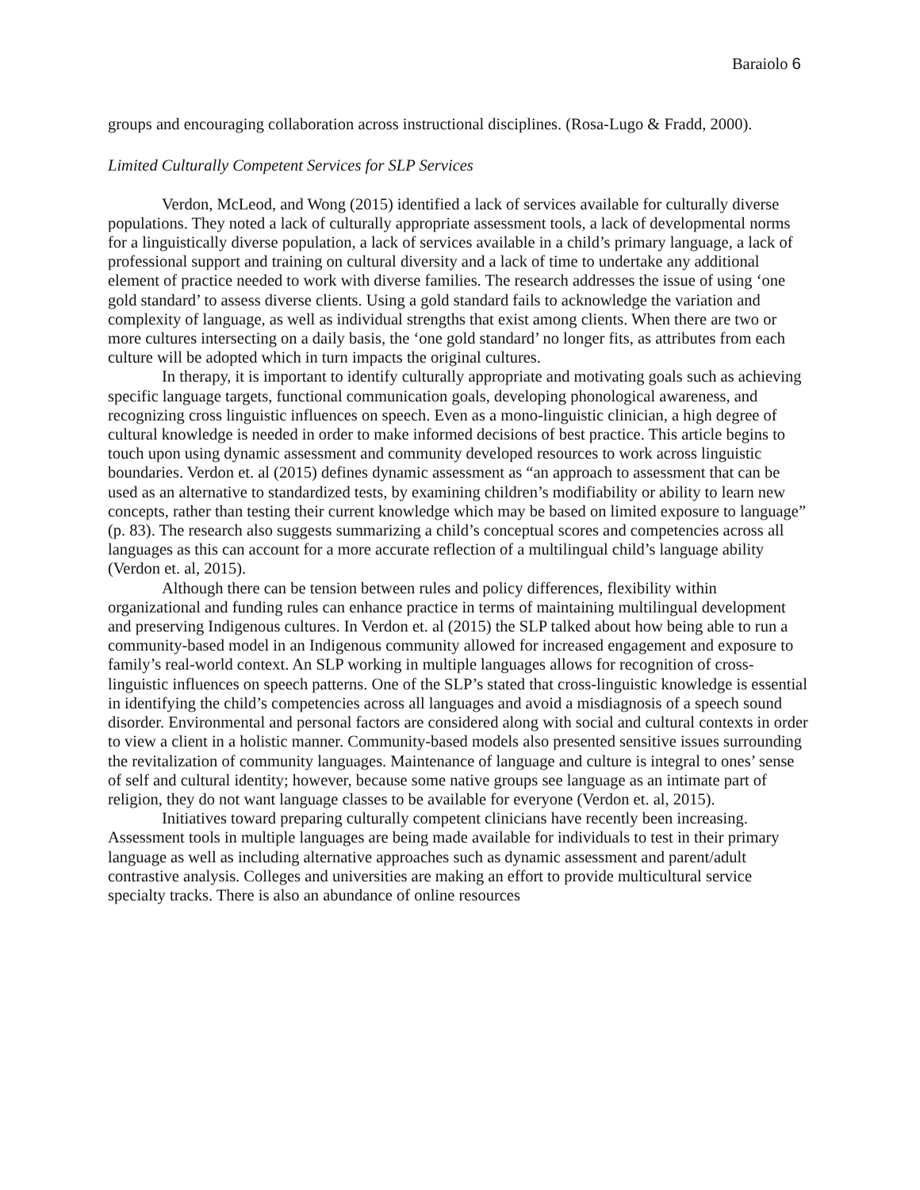Baraiolo 6
groups and encouraging collaboration across instructional disciplines. (Rosa-Lugo & Fradd, 2000).
Limited Culturally Competent Services for SLP Services
Verdon, McLeod, and Wong (2015) identified a lack of services available for culturally diverse populations. They noted a lack of culturally appropriate assessment tools, a lack of developmental norms for a linguistically diverse population, a lack of services available in a child’s primary language, a lack of professional support and training on cultural diversity and a lack of time to undertake any additional element of practice needed to work with diverse families. The research addresses the issue of using ‘one gold standard’ to assess diverse clients. Using a gold standard fails to acknowledge the variation and complexity of language, as well as individual strengths that exist among clients. When there are two or more cultures intersecting on a daily basis, the ‘one gold standard’ no longer fits, as attributes from each culture will be adopted which in turn impacts the original cultures.
In therapy, it is important to identify culturally appropriate and motivating goals such as achieving specific language targets, functional communication goals, developing phonological awareness, and recognizing cross linguistic influences on speech. Even as a mono-linguistic clinician, a high degree of cultural knowledge is needed in order to make informed decisions of best practice. This article begins to touch upon using dynamic assessment and community developed resources to work across linguistic boundaries. Verdon et. al (2015) defines dynamic assessment as “an approach to assessment that can be used as an alternative to standardized tests, by examining children’s modifiability or ability to learn new concepts, rather than testing their current knowledge which may be based on limited exposure to language” (p. 83). The research also suggests summarizing a child’s conceptual scores and competencies across all languages as this can account for a more accurate reflection of a multilingual child’s language ability (Verdon et. al, 2015).
Although there can be tension between rules and policy differences, flexibility within organizational and funding rules can enhance practice in terms of maintaining multilingual development and preserving Indigenous cultures. In Verdon et. al (2015) the SLP talked about how being able to run a community-based model in an Indigenous community allowed for increased engagement and exposure to family’s real-world context. An SLP working in multiple languages allows for recognition of cross-linguistic influences on speech patterns. One of the SLP’s stated that cross-linguistic knowledge is essential in identifying the child’s competencies across all languages and avoid a misdiagnosis of a speech sound disorder. Environmental and personal factors are considered along with social and cultural contexts in order to view a client in a holistic manner. Community-based models also presented sensitive issues surrounding the revitalization of community languages. Maintenance of language and culture is integral to ones’ sense of self and cultural identity; however, because some native groups see language as an intimate part of religion, they do not want language classes to be available for everyone (Verdon et. al, 2015).
Initiatives toward preparing culturally competent clinicians have recently been increasing. Assessment tools in multiple languages are being made available for individuals to test in their primary language as well as including alternative approaches such as dynamic assessment and parent/adult contrastive analysis. Colleges and universities are making an effort to provide multicultural service specialty tracks. There is also an abundance of online resources